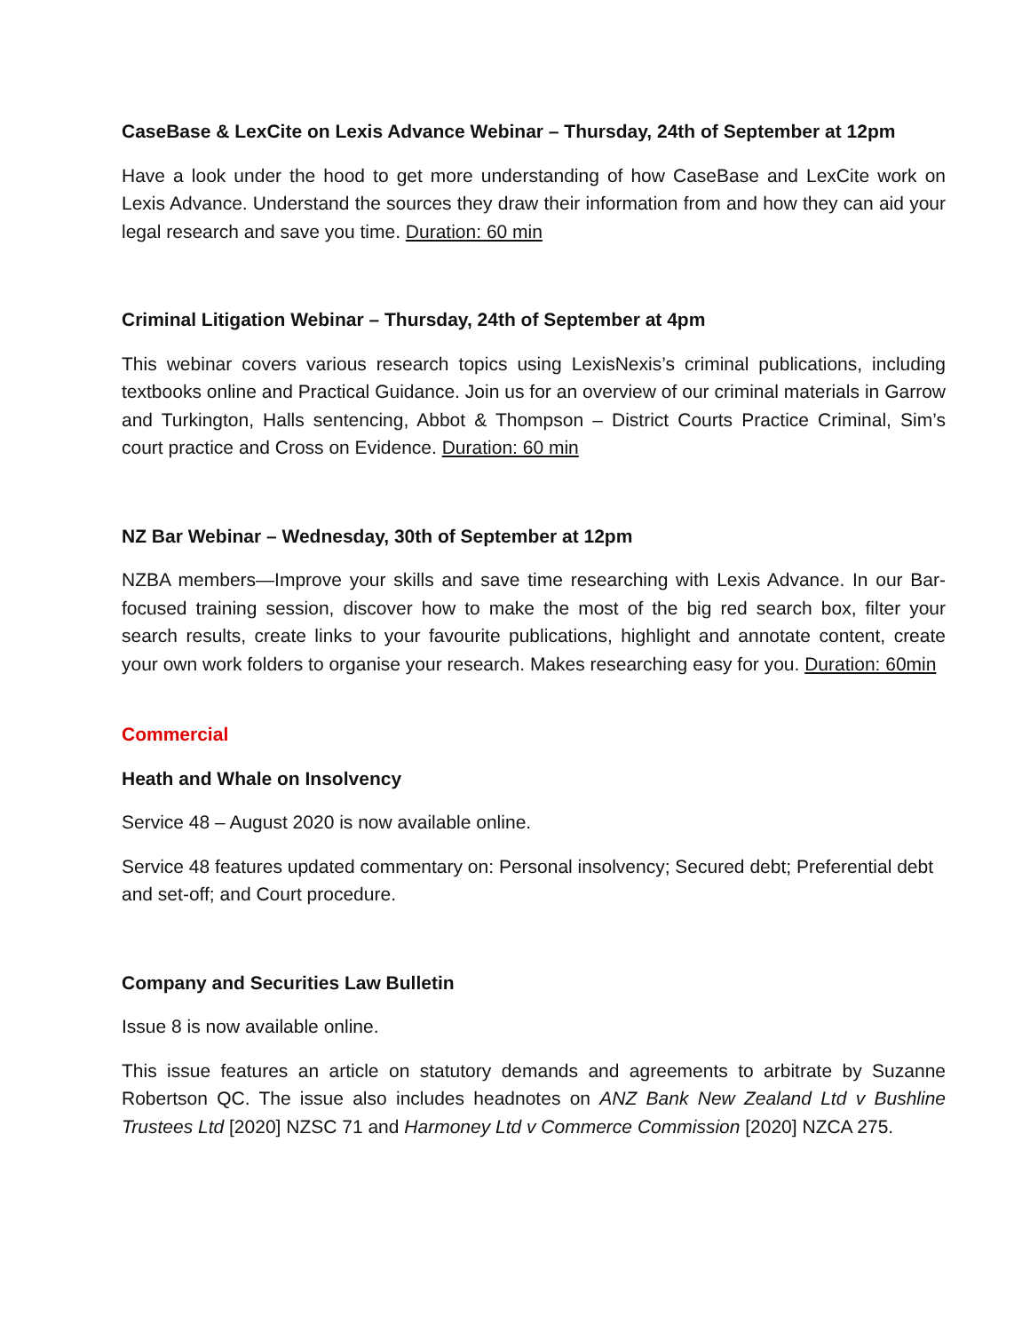CaseBase & LexCite on Lexis Advance Webinar – Thursday, 24th of September at 12pm
Have a look under the hood to get more understanding of how CaseBase and LexCite work on Lexis Advance. Understand the sources they draw their information from and how they can aid your legal research and save you time. Duration: 60 min
Criminal Litigation Webinar – Thursday, 24th of September at 4pm
This webinar covers various research topics using LexisNexis’s criminal publications, including textbooks online and Practical Guidance. Join us for an overview of our criminal materials in Garrow and Turkington, Halls sentencing, Abbot & Thompson – District Courts Practice Criminal, Sim’s court practice and Cross on Evidence. Duration: 60 min
NZ Bar Webinar – Wednesday, 30th of September at 12pm
NZBA members—Improve your skills and save time researching with Lexis Advance. In our Bar-focused training session, discover how to make the most of the big red search box, filter your search results, create links to your favourite publications, highlight and annotate content, create your own work folders to organise your research. Makes researching easy for you. Duration: 60min
Commercial
Heath and Whale on Insolvency
Service 48 – August 2020 is now available online.
Service 48 features updated commentary on: Personal insolvency; Secured debt; Preferential debt and set-off; and Court procedure.
Company and Securities Law Bulletin
Issue 8 is now available online.
This issue features an article on statutory demands and agreements to arbitrate by Suzanne Robertson QC. The issue also includes headnotes on ANZ Bank New Zealand Ltd v Bushline Trustees Ltd [2020] NZSC 71 and Harmoney Ltd v Commerce Commission [2020] NZCA 275.